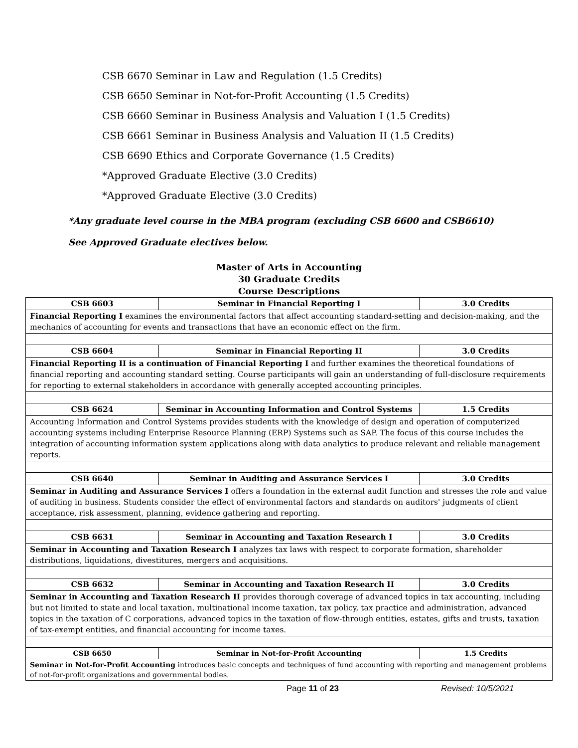CSB 6670 Seminar in Law and Regulation (1.5 Credits)
CSB 6650 Seminar in Not-for-Profit Accounting (1.5 Credits)
CSB 6660 Seminar in Business Analysis and Valuation I (1.5 Credits)
CSB 6661 Seminar in Business Analysis and Valuation II (1.5 Credits)
CSB 6690 Ethics and Corporate Governance (1.5 Credits)
*Approved Graduate Elective (3.0 Credits)
*Approved Graduate Elective (3.0 Credits)
*Any graduate level course in the MBA program (excluding CSB 6600 and CSB6610)
See Approved Graduate electives below.
Master of Arts in Accounting
30 Graduate Credits
Course Descriptions
| CSB 6603 | Seminar in Financial Reporting I | | 3.0 Credits |
| Financial Reporting I examines the environmental factors that affect accounting standard-setting and decision-making, and the mechanics of accounting for events and transactions that have an economic effect on the firm. | | | |
| CSB 6604 | Seminar in Financial Reporting II | | 3.0 Credits |
| Financial Reporting II is a continuation of Financial Reporting I and further examines the theoretical foundations of financial reporting and accounting standard setting. Course participants will gain an understanding of full-disclosure requirements for reporting to external stakeholders in accordance with generally accepted accounting principles. | | | |
| CSB 6624 | Seminar in Accounting Information and Control Systems | | 1.5 Credits |
| Accounting Information and Control Systems provides students with the knowledge of design and operation of computerized accounting systems including Enterprise Resource Planning (ERP) Systems such as SAP. The focus of this course includes the integration of accounting information system applications along with data analytics to produce relevant and reliable management reports. | | | |
| CSB 6640 | Seminar in Auditing and Assurance Services I | | 3.0 Credits |
| Seminar in Auditing and Assurance Services I offers a foundation in the external audit function and stresses the role and value of auditing in business. Students consider the effect of environmental factors and standards on auditors' judgments of client acceptance, risk assessment, planning, evidence gathering and reporting. | | | |
| CSB 6631 | Seminar in Accounting and Taxation Research I | | 3.0 Credits |
| Seminar in Accounting and Taxation Research I analyzes tax laws with respect to corporate formation, shareholder distributions, liquidations, divestitures, mergers and acquisitions. | | | |
| CSB 6632 | Seminar in Accounting and Taxation Research II | | 3.0 Credits |
| Seminar in Accounting and Taxation Research II provides thorough coverage of advanced topics in tax accounting, including but not limited to state and local taxation, multinational income taxation, tax policy, tax practice and administration, advanced topics in the taxation of C corporations, advanced topics in the taxation of flow-through entities, estates, gifts and trusts, taxation of tax-exempt entities, and financial accounting for income taxes. | | | |
| CSB 6650 | Seminar in Not-for-Profit Accounting | 1.5 Credits | |
| Seminar in Not-for-Profit Accounting introduces basic concepts and techniques of fund accounting with reporting and management problems of not-for-profit organizations and governmental bodies. | | | |
Page 11 of 23 Revised: 10/5/2021